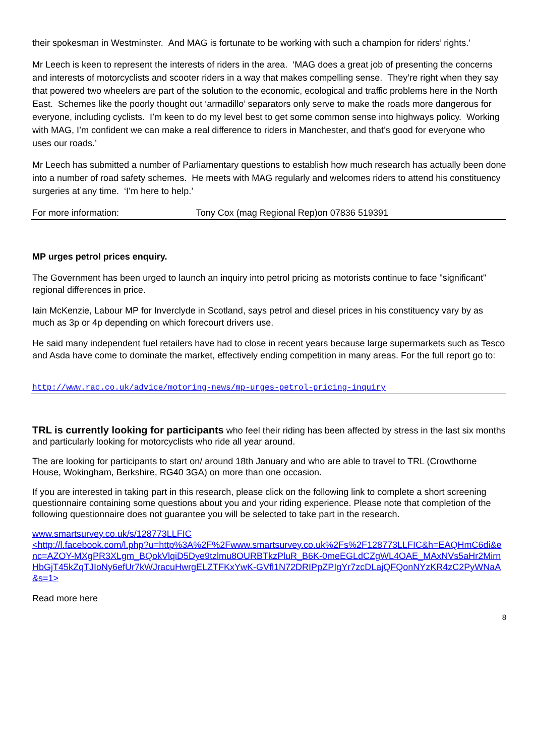their spokesman in Westminster. And MAG is fortunate to be working with such a champion for riders’ rights.’
Mr Leech is keen to represent the interests of riders in the area. ‘MAG does a great job of presenting the concerns and interests of motorcyclists and scooter riders in a way that makes compelling sense. They’re right when they say that powered two wheelers are part of the solution to the economic, ecological and traffic problems here in the North East. Schemes like the poorly thought out ‘armadillo’ separators only serve to make the roads more dangerous for everyone, including cyclists. I’m keen to do my level best to get some common sense into highways policy. Working with MAG, I’m confident we can make a real difference to riders in Manchester, and that’s good for everyone who uses our roads.’
Mr Leech has submitted a number of Parliamentary questions to establish how much research has actually been done into a number of road safety schemes. He meets with MAG regularly and welcomes riders to attend his constituency surgeries at any time. ‘I’m here to help.’
For more information: Tony Cox (mag Regional Rep)on 07836 519391
MP urges petrol prices enquiry.
The Government has been urged to launch an inquiry into petrol pricing as motorists continue to face "significant" regional differences in price.
Iain McKenzie, Labour MP for Inverclyde in Scotland, says petrol and diesel prices in his constituency vary by as much as 3p or 4p depending on which forecourt drivers use.
He said many independent fuel retailers have had to close in recent years because large supermarkets such as Tesco and Asda have come to dominate the market, effectively ending competition in many areas. For the full report go to:
http://www.rac.co.uk/advice/motoring-news/mp-urges-petrol-pricing-inquiry
TRL is currently looking for participants who feel their riding has been affected by stress in the last six months and particularly looking for motorcyclists who ride all year around.
The are looking for participants to start on/ around 18th January and who are able to travel to TRL (Crowthorne House, Wokingham, Berkshire, RG40 3GA) on more than one occasion.
If you are interested in taking part in this research, please click on the following link to complete a short screening questionnaire containing some questions about you and your riding experience. Please note that completion of the following questionnaire does not guarantee you will be selected to take part in the research.
www.smartsurvey.co.uk/s/128773LLFIC
<http://l.facebook.com/l.php?u=http%3A%2F%2Fwww.smartsurvey.co.uk%2Fs%2F128773LLFIC&h=EAQHmC6di&enc=AZOY-MXgPR3XLgm_BQokVlqiD5Dye9tzlmu8OURBTkzPluR_B6K-0meEGLdCZgWL4OAE_MAxNVs5aHr2MirnHbGjT45kZqTJIoNy6efUr7kWJracuHwrgELZTFKxYwK-GVfl1N72DRIPpZPIgYr7zcDLajQFQonNYzKR4zC2PyWNaA&s=1>
Read more here
8